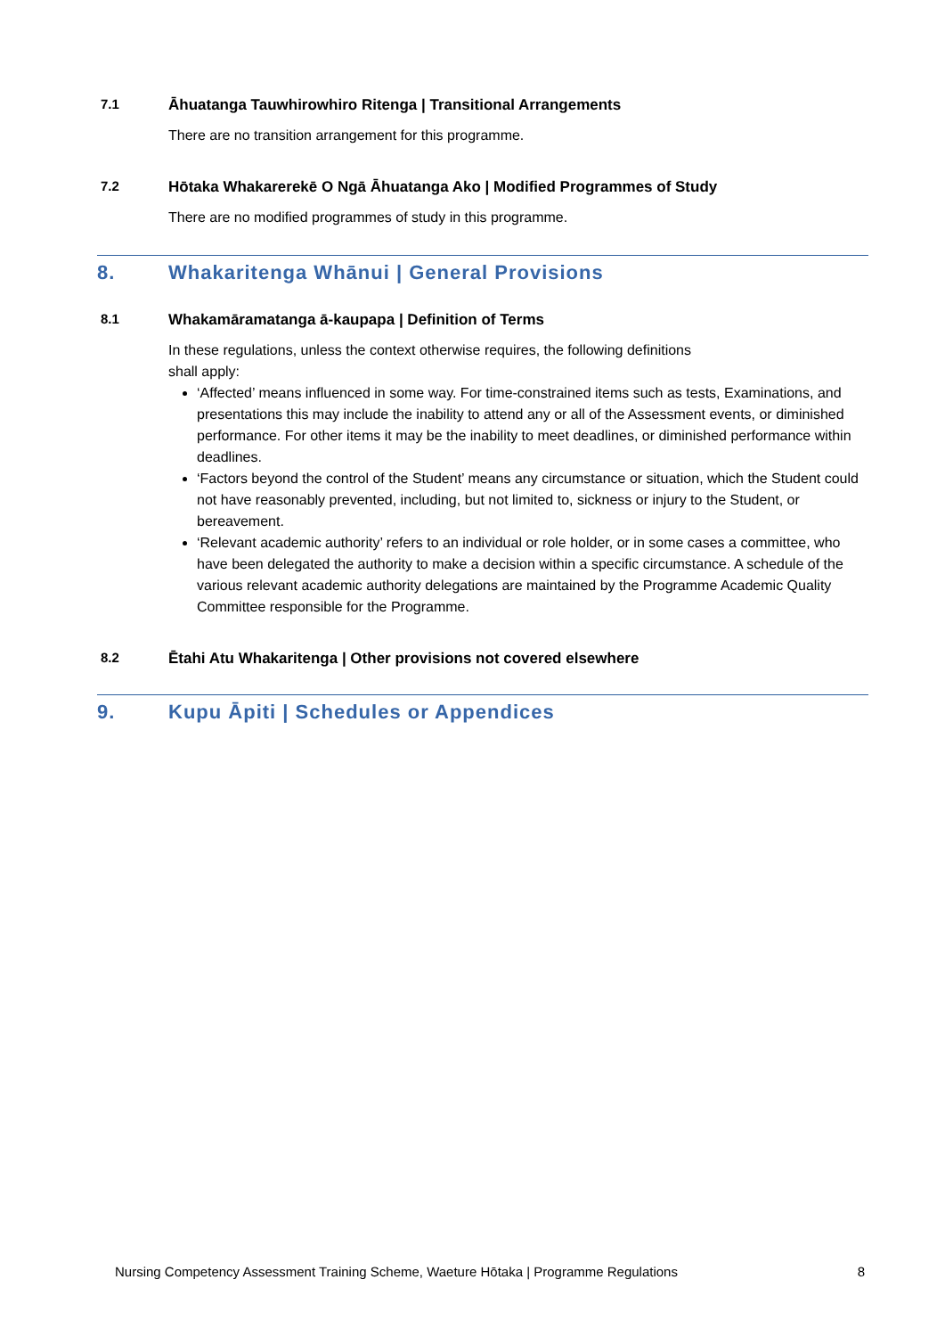7.1 Āhuatanga Tauwhirowhiro Ritenga | Transitional Arrangements
There are no transition arrangement for this programme.
7.2 Hōtaka Whakarerekē O Ngā Āhuatanga Ako | Modified Programmes of Study
There are no modified programmes of study in this programme.
8. Whakaritenga Whānui | General Provisions
8.1 Whakamāramatanga ā-kaupapa | Definition of Terms
In these regulations, unless the context otherwise requires, the following definitions
shall apply:
‘Affected’ means influenced in some way. For time-constrained items such as tests, Examinations, and presentations this may include the inability to attend any or all of the Assessment events, or diminished performance. For other items it may be the inability to meet deadlines, or diminished performance within deadlines.
‘Factors beyond the control of the Student’ means any circumstance or situation, which the Student could not have reasonably prevented, including, but not limited to, sickness or injury to the Student, or bereavement.
‘Relevant academic authority’ refers to an individual or role holder, or in some cases a committee, who have been delegated the authority to make a decision within a specific circumstance. A schedule of the various relevant academic authority delegations are maintained by the Programme Academic Quality Committee responsible for the Programme.
8.2 Ētahi Atu Whakaritenga | Other provisions not covered elsewhere
9. Kupu Āpiti | Schedules or Appendices
Nursing Competency Assessment Training Scheme, Waeture Hōtaka | Programme Regulations 8